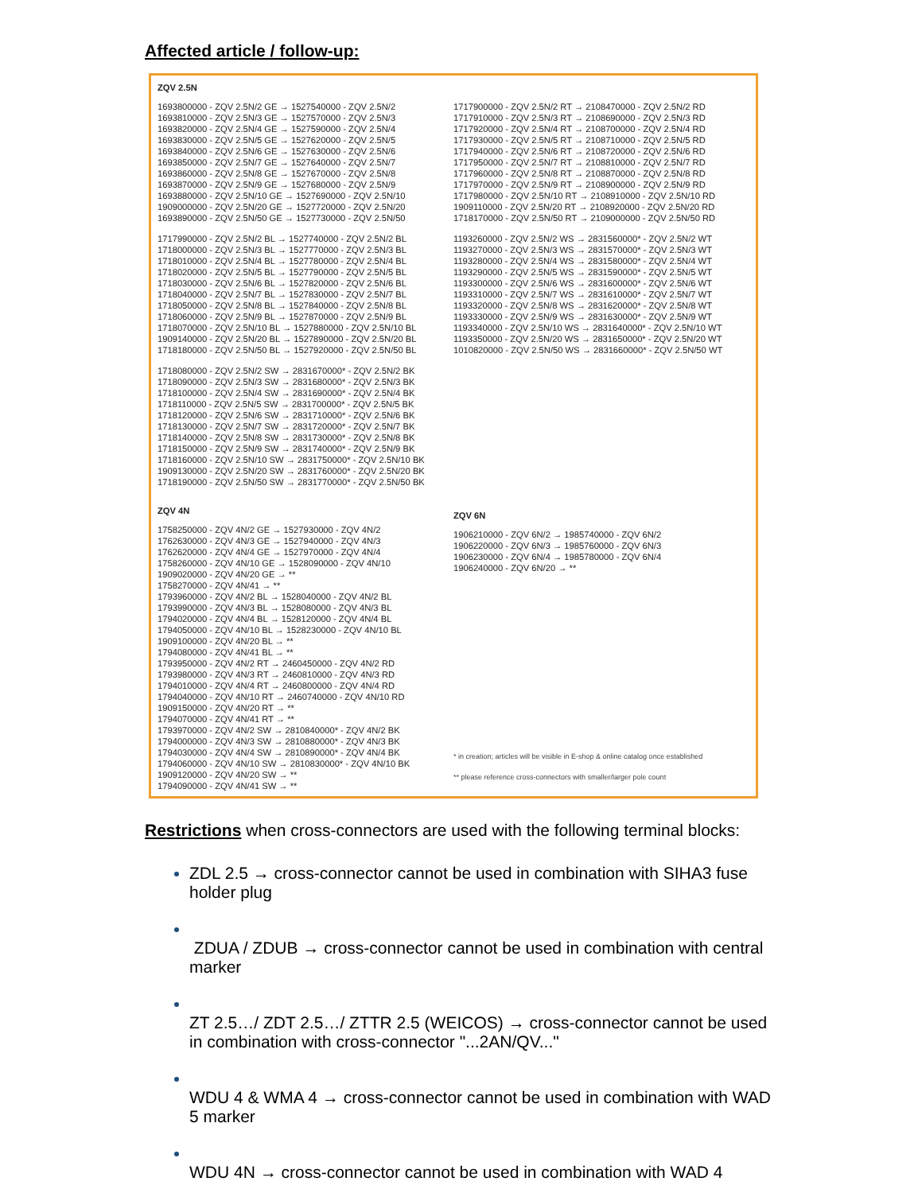Affected article / follow-up:
ZQV 2.5N
1693800000 - ZQV 2.5N/2 GE → 1527540000 - ZQV 2.5N/2
1693810000 - ZQV 2.5N/3 GE → 1527570000 - ZQV 2.5N/3
1693820000 - ZQV 2.5N/4 GE → 1527590000 - ZQV 2.5N/4
1693830000 - ZQV 2.5N/5 GE → 1527620000 - ZQV 2.5N/5
1693840000 - ZQV 2.5N/6 GE → 1527630000 - ZQV 2.5N/6
1693850000 - ZQV 2.5N/7 GE → 1527640000 - ZQV 2.5N/7
1693860000 - ZQV 2.5N/8 GE → 1527670000 - ZQV 2.5N/8
1693870000 - ZQV 2.5N/9 GE → 1527680000 - ZQV 2.5N/9
1693880000 - ZQV 2.5N/10 GE → 1527690000 - ZQV 2.5N/10
1909000000 - ZQV 2.5N/20 GE → 1527720000 - ZQV 2.5N/20
1693890000 - ZQV 2.5N/50 GE → 1527730000 - ZQV 2.5N/50
1717990000 - ZQV 2.5N/2 BL → 1527740000 - ZQV 2.5N/2 BL
1718000000 - ZQV 2.5N/3 BL → 1527770000 - ZQV 2.5N/3 BL
1718010000 - ZQV 2.5N/4 BL → 1527780000 - ZQV 2.5N/4 BL
1718020000 - ZQV 2.5N/5 BL → 1527790000 - ZQV 2.5N/5 BL
1718030000 - ZQV 2.5N/6 BL → 1527820000 - ZQV 2.5N/6 BL
1718040000 - ZQV 2.5N/7 BL → 1527830000 - ZQV 2.5N/7 BL
1718050000 - ZQV 2.5N/8 BL → 1527840000 - ZQV 2.5N/8 BL
1718060000 - ZQV 2.5N/9 BL → 1527870000 - ZQV 2.5N/9 BL
1718070000 - ZQV 2.5N/10 BL → 1527880000 - ZQV 2.5N/10 BL
1909140000 - ZQV 2.5N/20 BL → 1527890000 - ZQV 2.5N/20 BL
1718180000 - ZQV 2.5N/50 BL → 1527920000 - ZQV 2.5N/50 BL
1718080000 - ZQV 2.5N/2 SW → 2831670000* - ZQV 2.5N/2 BK
1718090000 - ZQV 2.5N/3 SW → 2831680000* - ZQV 2.5N/3 BK
1718100000 - ZQV 2.5N/4 SW → 2831690000* - ZQV 2.5N/4 BK
1718110000 - ZQV 2.5N/5 SW → 2831700000* - ZQV 2.5N/5 BK
1718120000 - ZQV 2.5N/6 SW → 2831710000* - ZQV 2.5N/6 BK
1718130000 - ZQV 2.5N/7 SW → 2831720000* - ZQV 2.5N/7 BK
1718140000 - ZQV 2.5N/8 SW → 2831730000* - ZQV 2.5N/8 BK
1718150000 - ZQV 2.5N/9 SW → 2831740000* - ZQV 2.5N/9 BK
1718160000 - ZQV 2.5N/10 SW → 2831750000* - ZQV 2.5N/10 BK
1909130000 - ZQV 2.5N/20 SW → 2831760000* - ZQV 2.5N/20 BK
1718190000 - ZQV 2.5N/50 SW → 2831770000* - ZQV 2.5N/50 BK
ZQV 4N
1758250000 - ZQV 4N/2 GE → 1527930000 - ZQV 4N/2
1762630000 - ZQV 4N/3 GE → 1527940000 - ZQV 4N/3
1762620000 - ZQV 4N/4 GE → 1527970000 - ZQV 4N/4
1758260000 - ZQV 4N/10 GE → 1528090000 - ZQV 4N/10
1909020000 - ZQV 4N/20 GE → **
1758270000 - ZQV 4N/41 → **
1793960000 - ZQV 4N/2 BL → 1528040000 - ZQV 4N/2 BL
1793990000 - ZQV 4N/3 BL → 1528080000 - ZQV 4N/3 BL
1794020000 - ZQV 4N/4 BL → 1528120000 - ZQV 4N/4 BL
1794050000 - ZQV 4N/10 BL → 1528230000 - ZQV 4N/10 BL
1909100000 - ZQV 4N/20 BL → **
1794080000 - ZQV 4N/41 BL → **
1793950000 - ZQV 4N/2 RT → 2460450000 - ZQV 4N/2 RD
1793980000 - ZQV 4N/3 RT → 2460810000 - ZQV 4N/3 RD
1794010000 - ZQV 4N/4 RT → 2460800000 - ZQV 4N/4 RD
1794040000 - ZQV 4N/10 RT → 2460740000 - ZQV 4N/10 RD
1909150000 - ZQV 4N/20 RT → **
1794070000 - ZQV 4N/41 RT → **
1793970000 - ZQV 4N/2 SW → 2810840000* - ZQV 4N/2 BK
1794000000 - ZQV 4N/3 SW → 2810880000* - ZQV 4N/3 BK
1794030000 - ZQV 4N/4 SW → 2810890000* - ZQV 4N/4 BK
1794060000 - ZQV 4N/10 SW → 2810830000* - ZQV 4N/10 BK
1909120000 - ZQV 4N/20 SW → **
1794090000 - ZQV 4N/41 SW → **
1717900000 - ZQV 2.5N/2 RT → 2108470000 - ZQV 2.5N/2 RD
1717910000 - ZQV 2.5N/3 RT → 2108690000 - ZQV 2.5N/3 RD
1717920000 - ZQV 2.5N/4 RT → 2108700000 - ZQV 2.5N/4 RD
1717930000 - ZQV 2.5N/5 RT → 2108710000 - ZQV 2.5N/5 RD
1717940000 - ZQV 2.5N/6 RT → 2108720000 - ZQV 2.5N/6 RD
1717950000 - ZQV 2.5N/7 RT → 2108810000 - ZQV 2.5N/7 RD
1717960000 - ZQV 2.5N/8 RT → 2108870000 - ZQV 2.5N/8 RD
1717970000 - ZQV 2.5N/9 RT → 2108900000 - ZQV 2.5N/9 RD
1717980000 - ZQV 2.5N/10 RT → 2108910000 - ZQV 2.5N/10 RD
1909110000 - ZQV 2.5N/20 RT → 2108920000 - ZQV 2.5N/20 RD
1718170000 - ZQV 2.5N/50 RT → 2109000000 - ZQV 2.5N/50 RD
1193260000 - ZQV 2.5N/2 WS → 2831560000* - ZQV 2.5N/2 WT
1193270000 - ZQV 2.5N/3 WS → 2831570000* - ZQV 2.5N/3 WT
1193280000 - ZQV 2.5N/4 WS → 2831580000* - ZQV 2.5N/4 WT
1193290000 - ZQV 2.5N/5 WS → 2831590000* - ZQV 2.5N/5 WT
1193300000 - ZQV 2.5N/6 WS → 2831600000* - ZQV 2.5N/6 WT
1193310000 - ZQV 2.5N/7 WS → 2831610000* - ZQV 2.5N/7 WT
1193320000 - ZQV 2.5N/8 WS → 2831620000* - ZQV 2.5N/8 WT
1193330000 - ZQV 2.5N/9 WS → 2831630000* - ZQV 2.5N/9 WT
1193340000 - ZQV 2.5N/10 WS → 2831640000* - ZQV 2.5N/10 WT
1193350000 - ZQV 2.5N/20 WS → 2831650000* - ZQV 2.5N/20 WT
1010820000 - ZQV 2.5N/50 WS → 2831660000* - ZQV 2.5N/50 WT
ZQV 6N
1906210000 - ZQV 6N/2 → 1985740000 - ZQV 6N/2
1906220000 - ZQV 6N/3 → 1985760000 - ZQV 6N/3
1906230000 - ZQV 6N/4 → 1985780000 - ZQV 6N/4
1906240000 - ZQV 6N/20 → **
* in creation; articles will be visible in E-shop & online catalog once established
** please reference cross-connectors with smaller/larger pole count
Restrictions when cross-connectors are used with the following terminal blocks:
ZDL 2.5 → cross-connector cannot be used in combination with SIHA3 fuse holder plug
ZDUA / ZDUB → cross-connector cannot be used in combination with central marker
ZT 2.5…/ ZDT 2.5…/ ZTTR 2.5 (WEICOS) → cross-connector cannot be used in combination with cross-connector "...2AN/QV..."
WDU 4 & WMA 4 → cross-connector cannot be used in combination with WAD 5 marker
WDU 4N → cross-connector cannot be used in combination with WAD 4